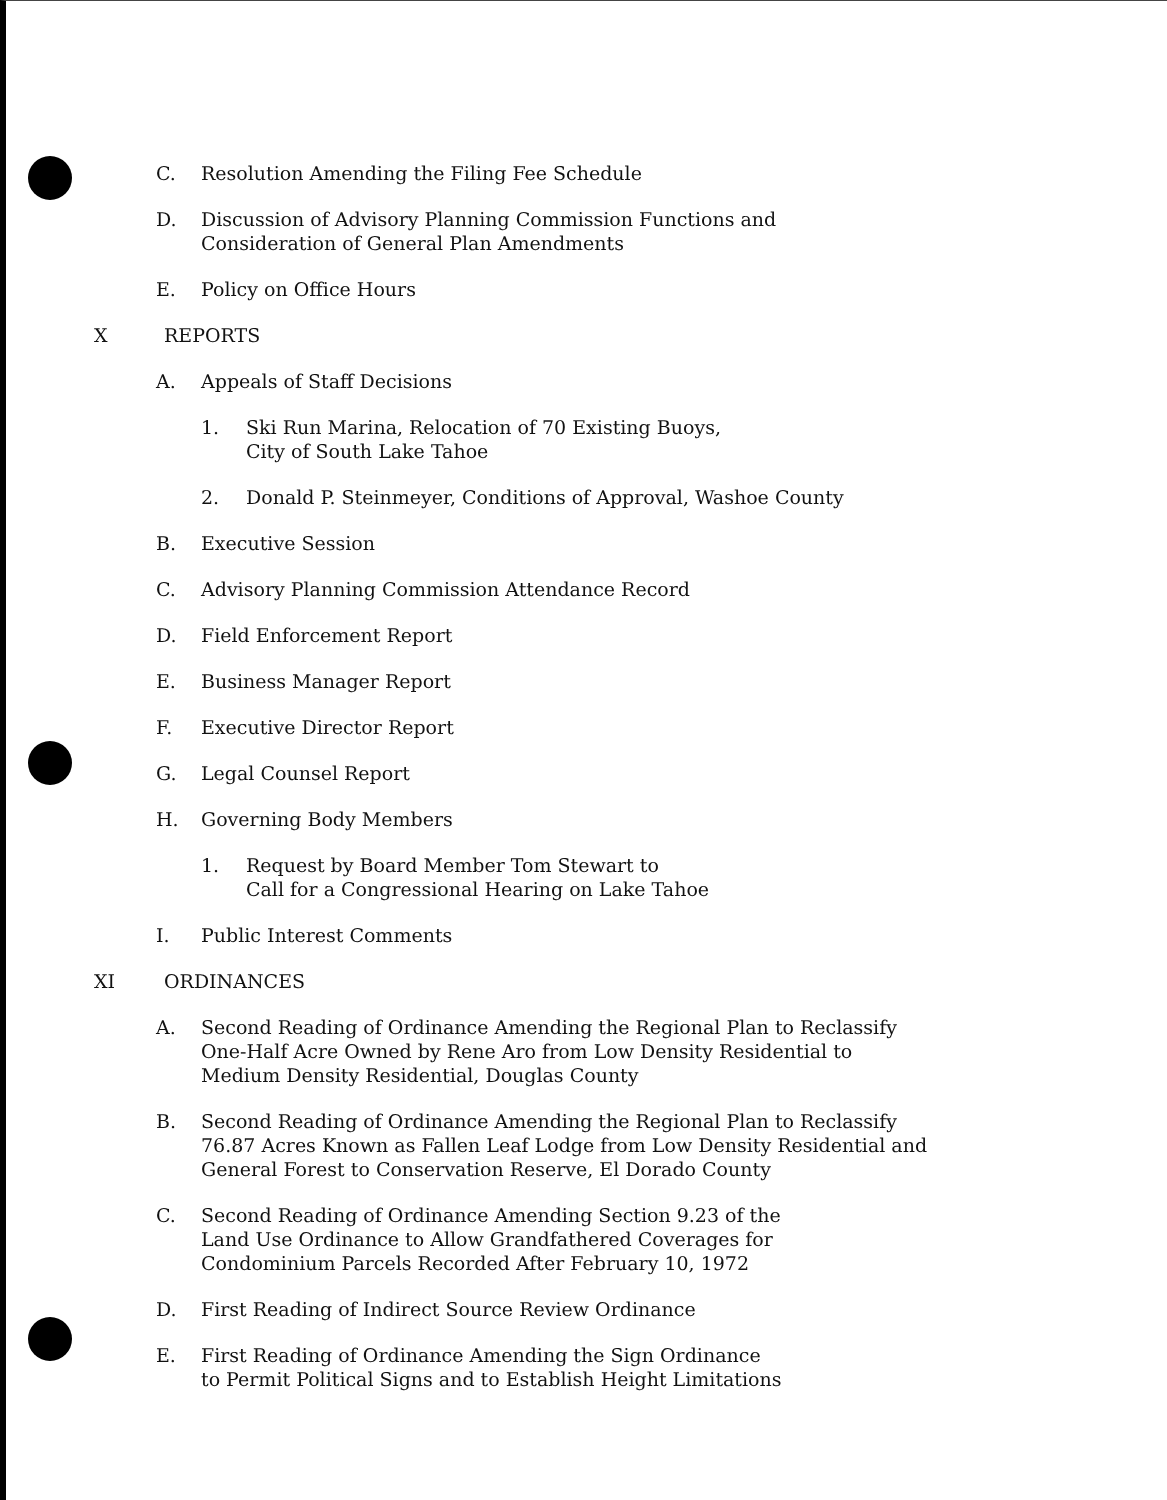C. Resolution Amending the Filing Fee Schedule
D. Discussion of Advisory Planning Commission Functions and
Consideration of General Plan Amendments
E. Policy on Office Hours
X REPORTS
A. Appeals of Staff Decisions
1. Ski Run Marina, Relocation of 70 Existing Buoys,
City of South Lake Tahoe
2. Donald P. Steinmeyer, Conditions of Approval, Washoe County
B. Executive Session
C. Advisory Planning Commission Attendance Record
D. Field Enforcement Report
E. Business Manager Report
F. Executive Director Report
G. Legal Counsel Report
H. Governing Body Members
1. Request by Board Member Tom Stewart to
Call for a Congressional Hearing on Lake Tahoe
I. Public Interest Comments
XI ORDINANCES
A. Second Reading of Ordinance Amending the Regional Plan to Reclassify
One-Half Acre Owned by Rene Aro from Low Density Residential to
Medium Density Residential, Douglas County
B. Second Reading of Ordinance Amending the Regional Plan to Reclassify
76.87 Acres Known as Fallen Leaf Lodge from Low Density Residential and
General Forest to Conservation Reserve, El Dorado County
C. Second Reading of Ordinance Amending Section 9.23 of the
Land Use Ordinance to Allow Grandfathered Coverages for
Condominium Parcels Recorded After February 10, 1972
D. First Reading of Indirect Source Review Ordinance
E. First Reading of Ordinance Amending the Sign Ordinance
to Permit Political Signs and to Establish Height Limitations